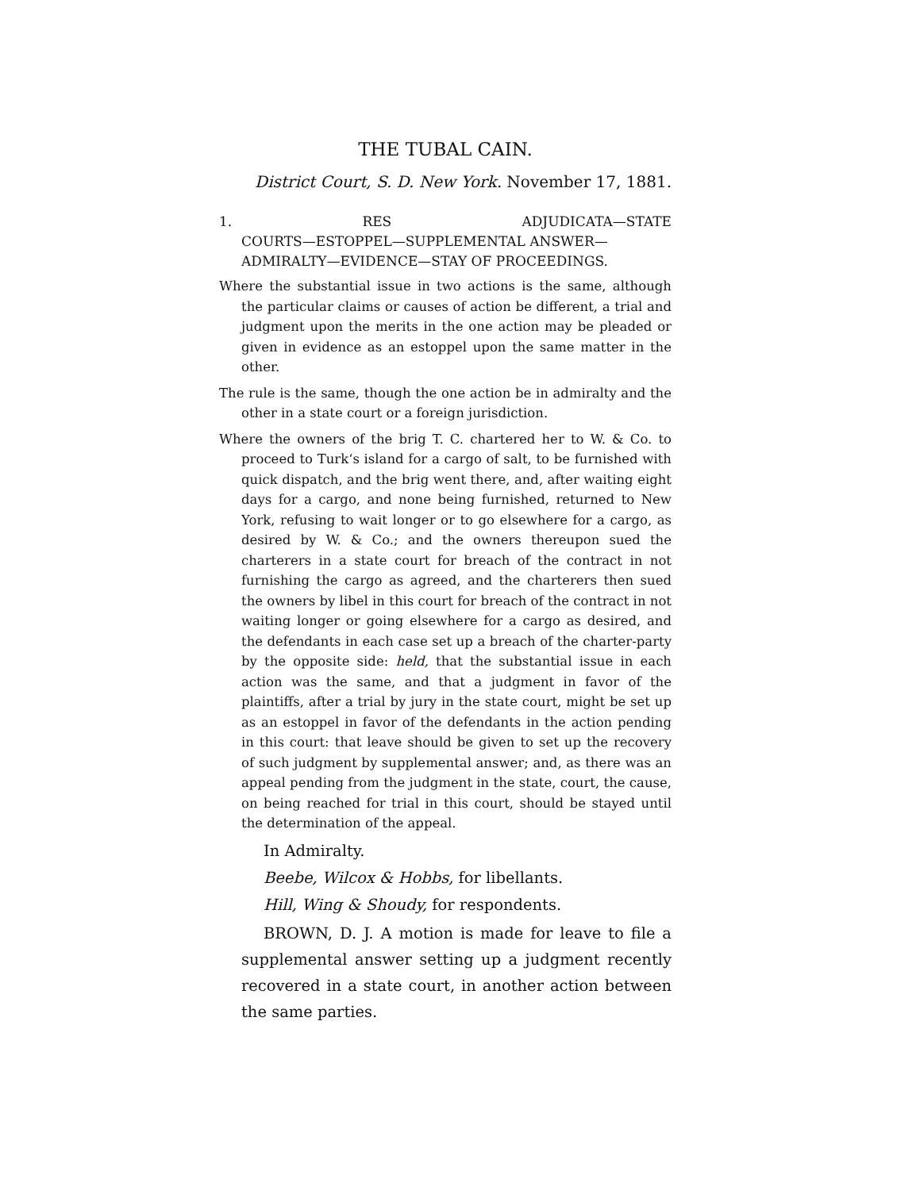THE TUBAL CAIN.
District Court, S. D. New York. November 17, 1881.
1. RES ADJUDICATA—STATE
COURTS—ESTOPPEL—SUPPLEMENTAL ANSWER—ADMIRALTY—EVIDENCE—STAY OF PROCEEDINGS.
Where the substantial issue in two actions is the same, although the particular claims or causes of action be different, a trial and judgment upon the merits in the one action may be pleaded or given in evidence as an estoppel upon the same matter in the other.
The rule is the same, though the one action be in admiralty and the other in a state court or a foreign jurisdiction.
Where the owners of the brig T. C. chartered her to W. & Co. to proceed to Turk‘s island for a cargo of salt, to be furnished with quick dispatch, and the brig went there, and, after waiting eight days for a cargo, and none being furnished, returned to New York, refusing to wait longer or to go elsewhere for a cargo, as desired by W. & Co.; and the owners thereupon sued the charterers in a state court for breach of the contract in not furnishing the cargo as agreed, and the charterers then sued the owners by libel in this court for breach of the contract in not waiting longer or going elsewhere for a cargo as desired, and the defendants in each case set up a breach of the charter-party by the opposite side: held, that the substantial issue in each action was the same, and that a judgment in favor of the plaintiffs, after a trial by jury in the state court, might be set up as an estoppel in favor of the defendants in the action pending in this court: that leave should be given to set up the recovery of such judgment by supplemental answer; and, as there was an appeal pending from the judgment in the state, court, the cause, on being reached for trial in this court, should be stayed until the determination of the appeal.
In Admiralty.
Beebe, Wilcox & Hobbs, for libellants.
Hill, Wing & Shoudy, for respondents.
BROWN, D. J. A motion is made for leave to file a supplemental answer setting up a judgment recently recovered in a state court, in another action between the same parties.